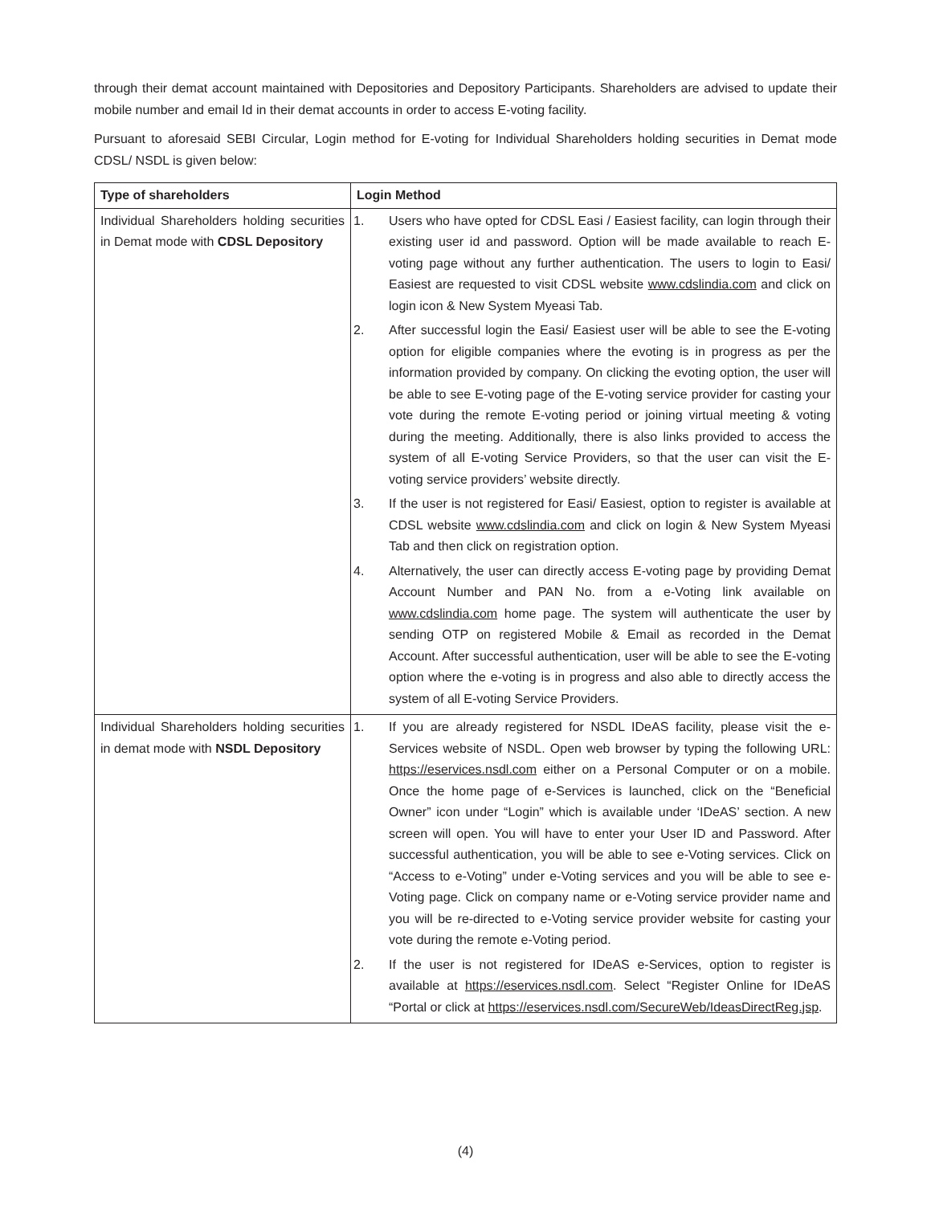through their demat account maintained with Depositories and Depository Participants. Shareholders are advised to update their mobile number and email Id in their demat accounts in order to access E-voting facility.
Pursuant to aforesaid SEBI Circular, Login method for E-voting for Individual Shareholders holding securities in Demat mode CDSL/ NSDL is given below:
| Type of shareholders | Login Method |
| --- | --- |
| Individual Shareholders holding securities in Demat mode with CDSL Depository | 1. Users who have opted for CDSL Easi / Easiest facility, can login through their existing user id and password. Option will be made available to reach E-voting page without any further authentication. The users to login to Easi/ Easiest are requested to visit CDSL website www.cdslindia.com and click on login icon & New System Myeasi Tab. 2. After successful login the Easi/ Easiest user will be able to see the E-voting option for eligible companies where the evoting is in progress as per the information provided by company. On clicking the evoting option, the user will be able to see E-voting page of the E-voting service provider for casting your vote during the remote E-voting period or joining virtual meeting & voting during the meeting. Additionally, there is also links provided to access the system of all E-voting Service Providers, so that the user can visit the E-voting service providers’ website directly. 3. If the user is not registered for Easi/ Easiest, option to register is available at CDSL website www.cdslindia.com and click on login & New System Myeasi Tab and then click on registration option. 4. Alternatively, the user can directly access E-voting page by providing Demat Account Number and PAN No. from a e-Voting link available on www.cdslindia.com home page. The system will authenticate the user by sending OTP on registered Mobile & Email as recorded in the Demat Account. After successful authentication, user will be able to see the E-voting option where the e-voting is in progress and also able to directly access the system of all E-voting Service Providers. |
| Individual Shareholders holding securities in demat mode with NSDL Depository | 1. If you are already registered for NSDL IDeAS facility, please visit the e-Services website of NSDL. Open web browser by typing the following URL: https://eservices.nsdl.com either on a Personal Computer or on a mobile. Once the home page of e-Services is launched, click on the “Beneficial Owner” icon under “Login” which is available under ‘IDeAS’ section. A new screen will open. You will have to enter your User ID and Password. After successful authentication, you will be able to see e-Voting services. Click on “Access to e-Voting” under e-Voting services and you will be able to see e-Voting page. Click on company name or e-Voting service provider name and you will be re-directed to e-Voting service provider website for casting your vote during the remote e-Voting period. 2. If the user is not registered for IDeAS e-Services, option to register is available at https://eservices.nsdl.com . Select “Register Online for IDeAS “Portal or click at https://eservices.nsdl.com/SecureWeb/IdeasDirectReg.jsp . |
(4)